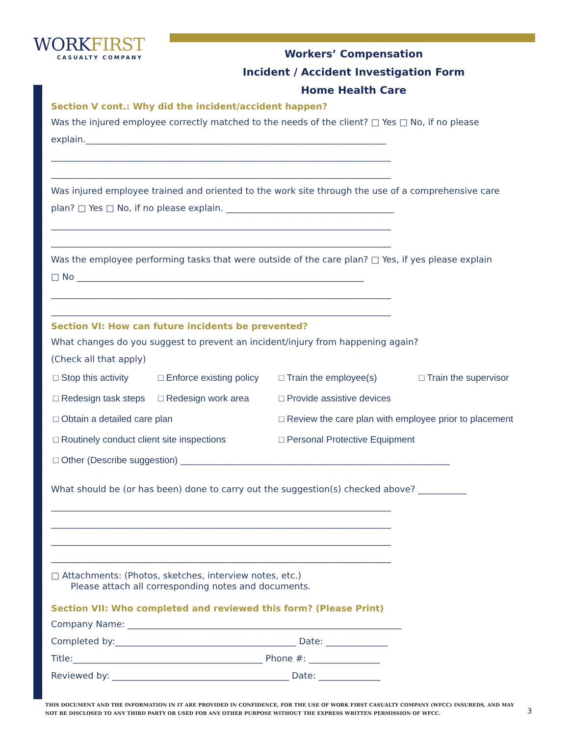WORKFIRST
CASUALTY COMPANY
Workers’ Compensation
Incident / Accident Investigation Form
Home Health Care
Section V cont.: Why did the incident/accident happen?
Was the injured employee correctly matched to the needs of the client? □ Yes □ No, if no please
explain.____________________________________________________________________
_____________________________________________________________________________
_____________________________________________________________________________
Was injured employee trained and oriented to the work site through the use of a comprehensive care
plan? □ Yes □ No, if no please explain. ______________________________________
_____________________________________________________________________________
_____________________________________________________________________________
Was the employee performing tasks that were outside of the care plan? □ Yes, if yes please explain
□ No _________________________________________________________________
_____________________________________________________________________________
_____________________________________________________________________________
Section VI: How can future incidents be prevented?
What changes do you suggest to prevent an incident/injury from happening again?
(Check all that apply)
□ Stop this activity
□ Enforce existing policy
□ Train the employee(s) □ Train the supervisor
□ Redesign task steps
□ Redesign work area □ Provide assistive devices
□ Obtain a detailed care plan □ Review the care plan with employee prior to placement
□ Routinely conduct client site inspections
□ Personal Protective Equipment
□ Other (Describe suggestion) ____________________________________________________
What should be (or has been) done to carry out the suggestion(s) checked above? ___________
_____________________________________________________________________________
_____________________________________________________________________________
_____________________________________________________________________________
_____________________________________________________________________________
□ Attachments: (Photos, sketches, interview notes, etc.)
Please attach all corresponding notes and documents.
Section VII: Who completed and reviewed this form? (Please Print)
Company Name: ______________________________________________________________
Completed by:_________________________________________ Date: ______________
Title:___________________________________________ Phone #: ________________
Reviewed by: ________________________________________ Date: ______________
THIS DOCUMENT AND THE INFORMATION IN IT ARE PROVIDED IN CONFIDENCE, FOR THE USE OF WORK FIRST CASUALTY COMPANY (WFCC) INSUREDS, AND MAY NOT BE DISCLOSED TO ANY THIRD PARTY OR USED FOR ANY OTHER PURPOSE WITHOUT THE EXPRESS WRITTEN PERMISSION OF WFCC.
3